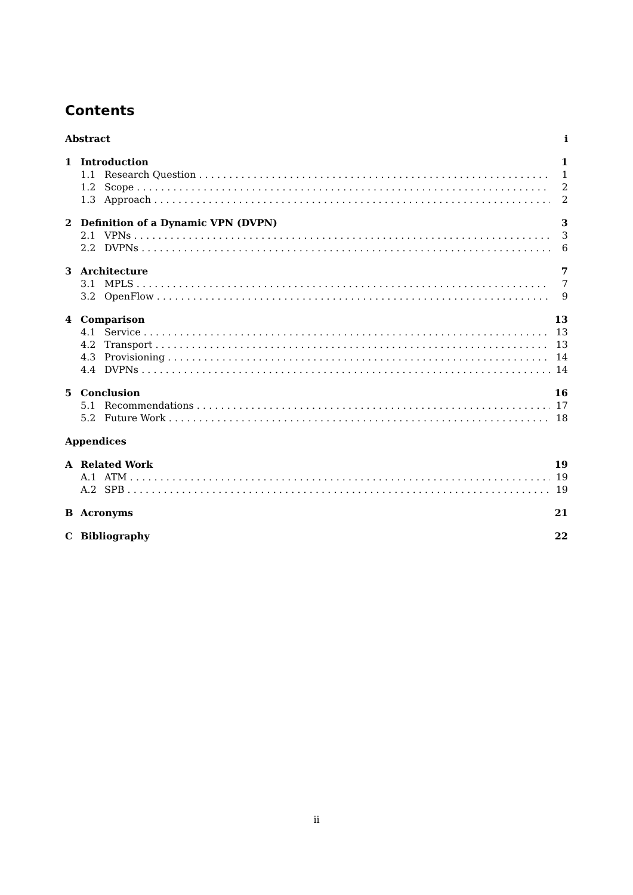Contents
Abstract i
1 Introduction 1
1.1 Research Question 1
1.2 Scope 2
1.3 Approach 2
2 Definition of a Dynamic VPN (DVPN) 3
2.1 VPNs 3
2.2 DVPNs 6
3 Architecture 7
3.1 MPLS 7
3.2 OpenFlow 9
4 Comparison 13
4.1 Service 13
4.2 Transport 13
4.3 Provisioning 14
4.4 DVPNs 14
5 Conclusion 16
5.1 Recommendations 17
5.2 Future Work 18
Appendices
A Related Work 19
A.1 ATM 19
A.2 SPB 19
B Acronyms 21
C Bibliography 22
ii